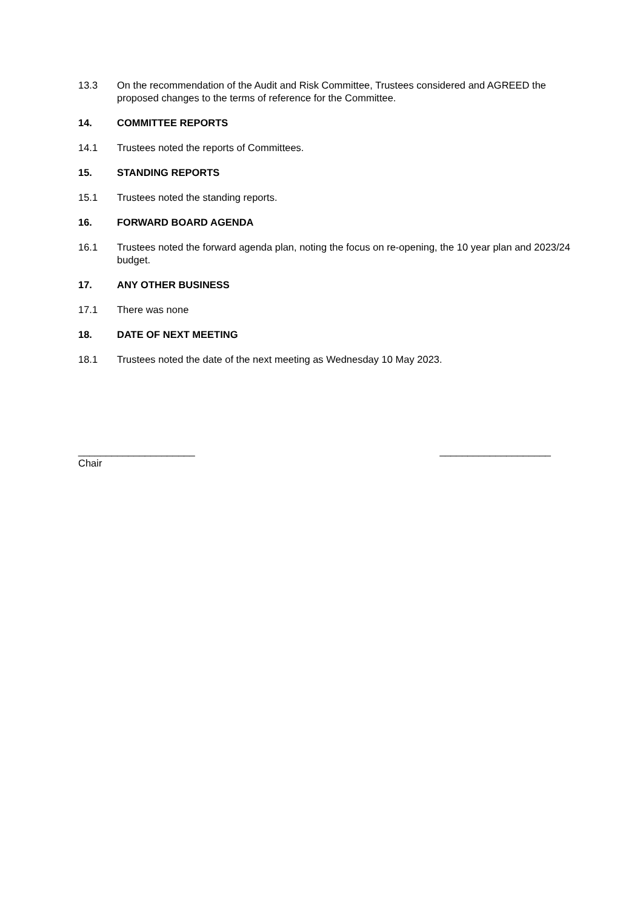13.3 On the recommendation of the Audit and Risk Committee, Trustees considered and AGREED the proposed changes to the terms of reference for the Committee.
14. COMMITTEE REPORTS
14.1 Trustees noted the reports of Committees.
15. STANDING REPORTS
15.1 Trustees noted the standing reports.
16. FORWARD BOARD AGENDA
16.1 Trustees noted the forward agenda plan, noting the focus on re-opening, the 10 year plan and 2023/24 budget.
17. ANY OTHER BUSINESS
17.1 There was none
18. DATE OF NEXT MEETING
18.1 Trustees noted the date of the next meeting as Wednesday 10 May 2023.
_____________________
Chair
____________________